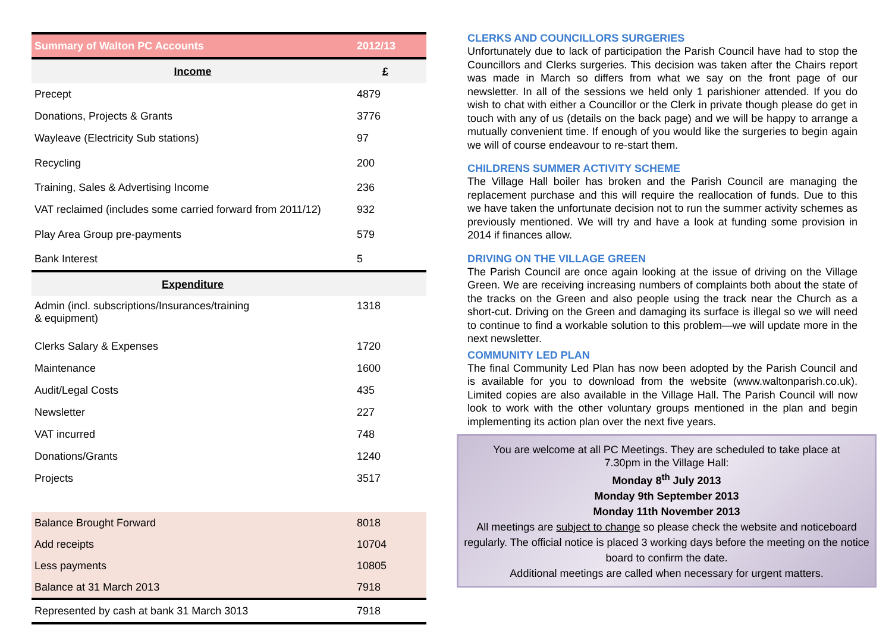| Summary of Walton PC Accounts | 2012/13 |
| --- | --- |
| Income | £ |
| Precept | 4879 |
| Donations, Projects & Grants | 3776 |
| Wayleave (Electricity Sub stations) | 97 |
| Recycling | 200 |
| Training, Sales & Advertising Income | 236 |
| VAT reclaimed (includes some carried forward from 2011/12) | 932 |
| Play Area Group pre-payments | 579 |
| Bank Interest | 5 |
| Expenditure | |
| Admin (incl. subscriptions/Insurances/training & equipment) | 1318 |
| Clerks Salary & Expenses | 1720 |
| Maintenance | 1600 |
| Audit/Legal Costs | 435 |
| Newsletter | 227 |
| VAT incurred | 748 |
| Donations/Grants | 1240 |
| Projects | 3517 |
| Balance Brought Forward | 8018 |
| Add receipts | 10704 |
| Less payments | 10805 |
| Balance at 31 March 2013 | 7918 |
| Represented by cash at bank 31 March 3013 | 7918 |
CLERKS AND COUNCILLORS SURGERIES
Unfortunately due to lack of participation the Parish Council have had to stop the Councillors and Clerks surgeries. This decision was taken after the Chairs report was made in March so differs from what we say on the front page of our newsletter. In all of the sessions we held only 1 parishioner attended. If you do wish to chat with either a Councillor or the Clerk in private though please do get in touch with any of us (details on the back page) and we will be happy to arrange a mutually convenient time. If enough of you would like the surgeries to begin again we will of course endeavour to re-start them.
CHILDRENS SUMMER ACTIVITY SCHEME
The Village Hall boiler has broken and the Parish Council are managing the replacement purchase and this will require the reallocation of funds. Due to this we have taken the unfortunate decision not to run the summer activity schemes as previously mentioned. We will try and have a look at funding some provision in 2014 if finances allow.
DRIVING ON THE VILLAGE GREEN
The Parish Council are once again looking at the issue of driving on the Village Green. We are receiving increasing numbers of complaints both about the state of the tracks on the Green and also people using the track near the Church as a short-cut. Driving on the Green and damaging its surface is illegal so we will need to continue to find a workable solution to this problem—we will update more in the next newsletter.
COMMUNITY LED PLAN
The final Community Led Plan has now been adopted by the Parish Council and is available for you to download from the website (www.waltonparish.co.uk). Limited copies are also available in the Village Hall. The Parish Council will now look to work with the other voluntary groups mentioned in the plan and begin implementing its action plan over the next five years.
You are welcome at all PC Meetings. They are scheduled to take place at
7.30pm in the Village Hall:
Monday 8<sup>th</sup> July 2013
Monday 9th September 2013
Monday 11th November 2013
All meetings are subject to change so please check the website and noticeboard regularly. The official notice is placed 3 working days before the meeting on the notice board to confirm the date.
Additional meetings are called when necessary for urgent matters.